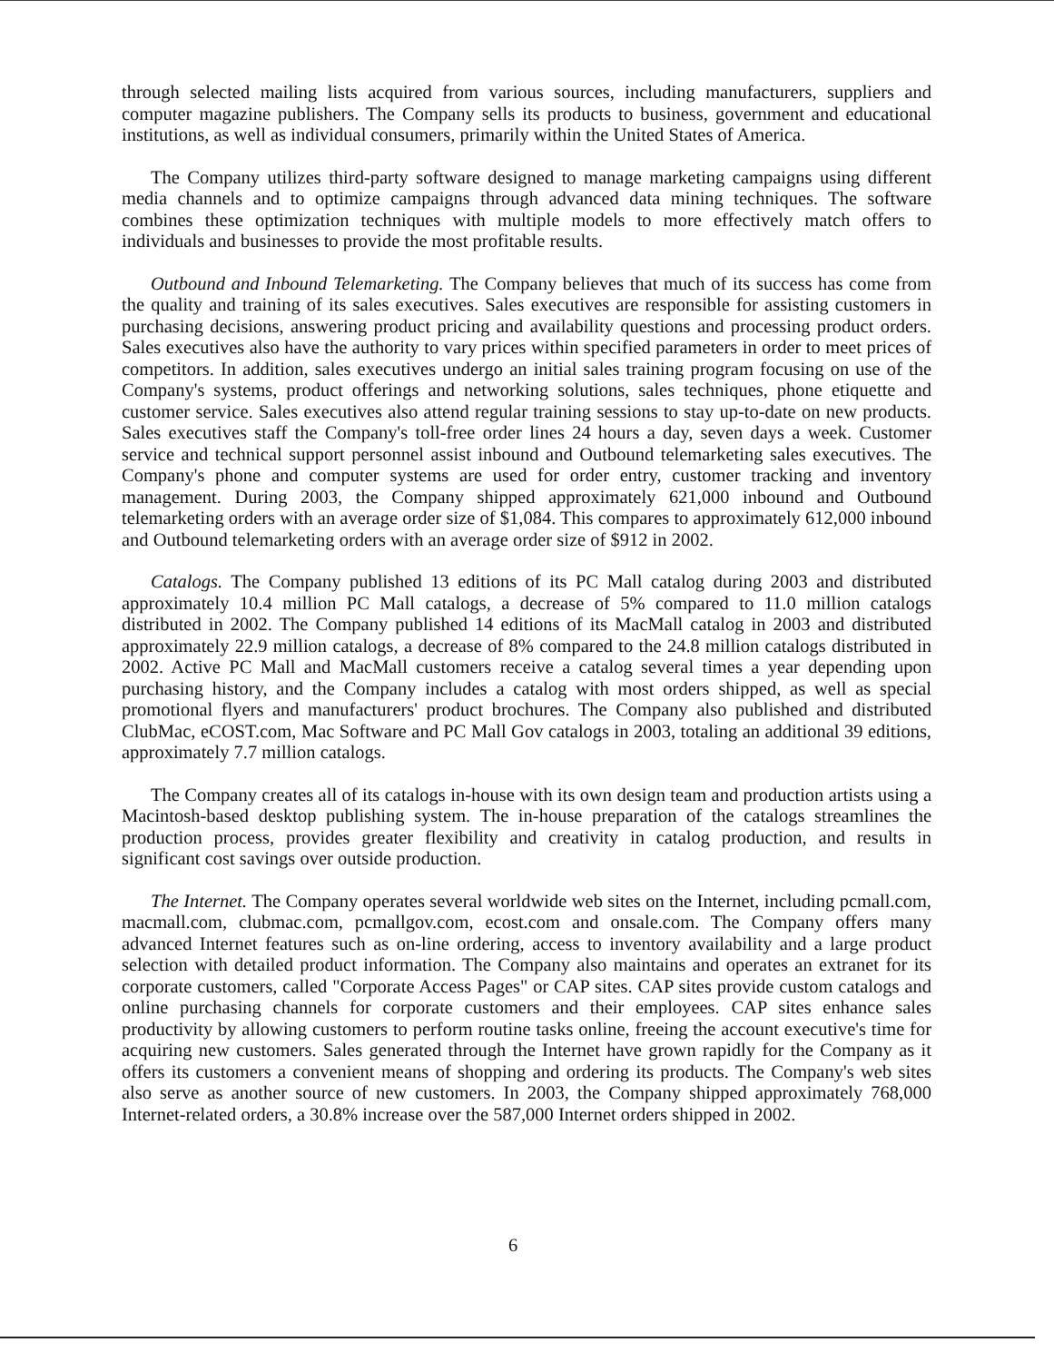through selected mailing lists acquired from various sources, including manufacturers, suppliers and computer magazine publishers. The Company sells its products to business, government and educational institutions, as well as individual consumers, primarily within the United States of America.
The Company utilizes third-party software designed to manage marketing campaigns using different media channels and to optimize campaigns through advanced data mining techniques. The software combines these optimization techniques with multiple models to more effectively match offers to individuals and businesses to provide the most profitable results.
Outbound and Inbound Telemarketing. The Company believes that much of its success has come from the quality and training of its sales executives. Sales executives are responsible for assisting customers in purchasing decisions, answering product pricing and availability questions and processing product orders. Sales executives also have the authority to vary prices within specified parameters in order to meet prices of competitors. In addition, sales executives undergo an initial sales training program focusing on use of the Company's systems, product offerings and networking solutions, sales techniques, phone etiquette and customer service. Sales executives also attend regular training sessions to stay up-to-date on new products. Sales executives staff the Company's toll-free order lines 24 hours a day, seven days a week. Customer service and technical support personnel assist inbound and Outbound telemarketing sales executives. The Company's phone and computer systems are used for order entry, customer tracking and inventory management. During 2003, the Company shipped approximately 621,000 inbound and Outbound telemarketing orders with an average order size of $1,084. This compares to approximately 612,000 inbound and Outbound telemarketing orders with an average order size of $912 in 2002.
Catalogs. The Company published 13 editions of its PC Mall catalog during 2003 and distributed approximately 10.4 million PC Mall catalogs, a decrease of 5% compared to 11.0 million catalogs distributed in 2002. The Company published 14 editions of its MacMall catalog in 2003 and distributed approximately 22.9 million catalogs, a decrease of 8% compared to the 24.8 million catalogs distributed in 2002. Active PC Mall and MacMall customers receive a catalog several times a year depending upon purchasing history, and the Company includes a catalog with most orders shipped, as well as special promotional flyers and manufacturers' product brochures. The Company also published and distributed ClubMac, eCOST.com, Mac Software and PC Mall Gov catalogs in 2003, totaling an additional 39 editions, approximately 7.7 million catalogs.
The Company creates all of its catalogs in-house with its own design team and production artists using a Macintosh-based desktop publishing system. The in-house preparation of the catalogs streamlines the production process, provides greater flexibility and creativity in catalog production, and results in significant cost savings over outside production.
The Internet. The Company operates several worldwide web sites on the Internet, including pcmall.com, macmall.com, clubmac.com, pcmallgov.com, ecost.com and onsale.com. The Company offers many advanced Internet features such as on-line ordering, access to inventory availability and a large product selection with detailed product information. The Company also maintains and operates an extranet for its corporate customers, called "Corporate Access Pages" or CAP sites. CAP sites provide custom catalogs and online purchasing channels for corporate customers and their employees. CAP sites enhance sales productivity by allowing customers to perform routine tasks online, freeing the account executive's time for acquiring new customers. Sales generated through the Internet have grown rapidly for the Company as it offers its customers a convenient means of shopping and ordering its products. The Company's web sites also serve as another source of new customers. In 2003, the Company shipped approximately 768,000 Internet-related orders, a 30.8% increase over the 587,000 Internet orders shipped in 2002.
6